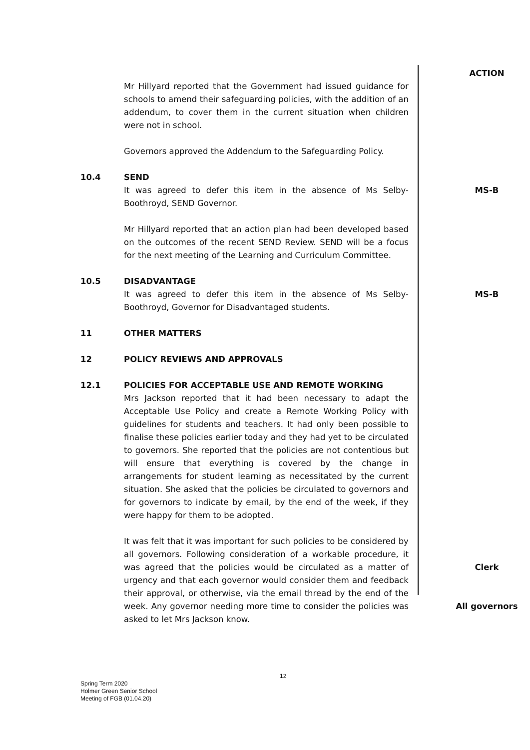ACTION
Mr Hillyard reported that the Government had issued guidance for schools to amend their safeguarding policies, with the addition of an addendum, to cover them in the current situation when children were not in school.
Governors approved the Addendum to the Safeguarding Policy.
10.4 SEND
It was agreed to defer this item in the absence of Ms Selby-Boothroyd, SEND Governor.
MS-B
Mr Hillyard reported that an action plan had been developed based on the outcomes of the recent SEND Review. SEND will be a focus for the next meeting of the Learning and Curriculum Committee.
10.5 DISADVANTAGE
It was agreed to defer this item in the absence of Ms Selby-Boothroyd, Governor for Disadvantaged students.
MS-B
11 OTHER MATTERS
12 POLICY REVIEWS AND APPROVALS
12.1 POLICIES FOR ACCEPTABLE USE AND REMOTE WORKING
Mrs Jackson reported that it had been necessary to adapt the Acceptable Use Policy and create a Remote Working Policy with guidelines for students and teachers. It had only been possible to finalise these policies earlier today and they had yet to be circulated to governors. She reported that the policies are not contentious but will ensure that everything is covered by the change in arrangements for student learning as necessitated by the current situation. She asked that the policies be circulated to governors and for governors to indicate by email, by the end of the week, if they were happy for them to be adopted.
It was felt that it was important for such policies to be considered by all governors. Following consideration of a workable procedure, it was agreed that the policies would be circulated as a matter of urgency and that each governor would consider them and feedback their approval, or otherwise, via the email thread by the end of the week. Any governor needing more time to consider the policies was asked to let Mrs Jackson know.
Clerk
All governors
12
Spring Term 2020
Holmer Green Senior School
Meeting of FGB (01.04.20)